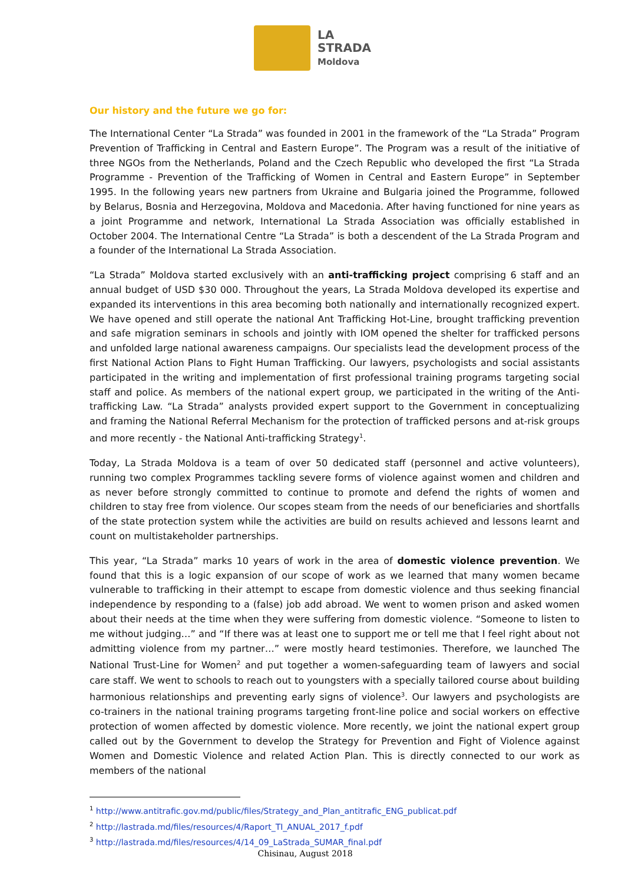LA
STRADA
Moldova
Our history and the future we go for:
The International Center “La Strada” was founded in 2001 in the framework of the “La Strada” Program Prevention of Trafficking in Central and Eastern Europe”. The Program was a result of the initiative of three NGOs from the Netherlands, Poland and the Czech Republic who developed the first “La Strada Programme - Prevention of the Trafficking of Women in Central and Eastern Europe” in September 1995. In the following years new partners from Ukraine and Bulgaria joined the Programme, followed by Belarus, Bosnia and Herzegovina, Moldova and Macedonia. After having functioned for nine years as a joint Programme and network, International La Strada Association was officially established in October 2004. The International Centre “La Strada” is both a descendent of the La Strada Program and a founder of the International La Strada Association.
“La Strada” Moldova started exclusively with an anti-trafficking project comprising 6 staff and an annual budget of USD $30 000. Throughout the years, La Strada Moldova developed its expertise and expanded its interventions in this area becoming both nationally and internationally recognized expert. We have opened and still operate the national Ant Trafficking Hot-Line, brought trafficking prevention and safe migration seminars in schools and jointly with IOM opened the shelter for trafficked persons and unfolded large national awareness campaigns. Our specialists lead the development process of the first National Action Plans to Fight Human Trafficking. Our lawyers, psychologists and social assistants participated in the writing and implementation of first professional training programs targeting social staff and police. As members of the national expert group, we participated in the writing of the Anti-trafficking Law. “La Strada” analysts provided expert support to the Government in conceptualizing and framing the National Referral Mechanism for the protection of trafficked persons and at-risk groups and more recently - the National Anti-trafficking Strategy<sup>1</sup>.
Today, La Strada Moldova is a team of over 50 dedicated staff (personnel and active volunteers), running two complex Programmes tackling severe forms of violence against women and children and as never before strongly committed to continue to promote and defend the rights of women and children to stay free from violence. Our scopes steam from the needs of our beneficiaries and shortfalls of the state protection system while the activities are build on results achieved and lessons learnt and count on multistakeholder partnerships.
This year, “La Strada” marks 10 years of work in the area of domestic violence prevention. We found that this is a logic expansion of our scope of work as we learned that many women became vulnerable to trafficking in their attempt to escape from domestic violence and thus seeking financial independence by responding to a (false) job add abroad. We went to women prison and asked women about their needs at the time when they were suffering from domestic violence. “Someone to listen to me without judging…” and “If there was at least one to support me or tell me that I feel right about not admitting violence from my partner…” were mostly heard testimonies. Therefore, we launched The National Trust-Line for Women<sup>2</sup> and put together a women-safeguarding team of lawyers and social care staff. We went to schools to reach out to youngsters with a specially tailored course about building harmonious relationships and preventing early signs of violence<sup>3</sup>. Our lawyers and psychologists are co-trainers in the national training programs targeting front-line police and social workers on effective protection of women affected by domestic violence. More recently, we joint the national expert group called out by the Government to develop the Strategy for Prevention and Fight of Violence against Women and Domestic Violence and related Action Plan. This is directly connected to our work as members of the national
<sup>1</sup> http://www.antitrafic.gov.md/public/files/Strategy_and_Plan_antitrafic_ENG_publicat.pdf
<sup>2</sup> http://lastrada.md/files/resources/4/Raport_TI_ANUAL_2017_f.pdf
<sup>3</sup> http://lastrada.md/files/resources/4/14_09_LaStrada_SUMAR_final.pdf
Chisinau, August 2018